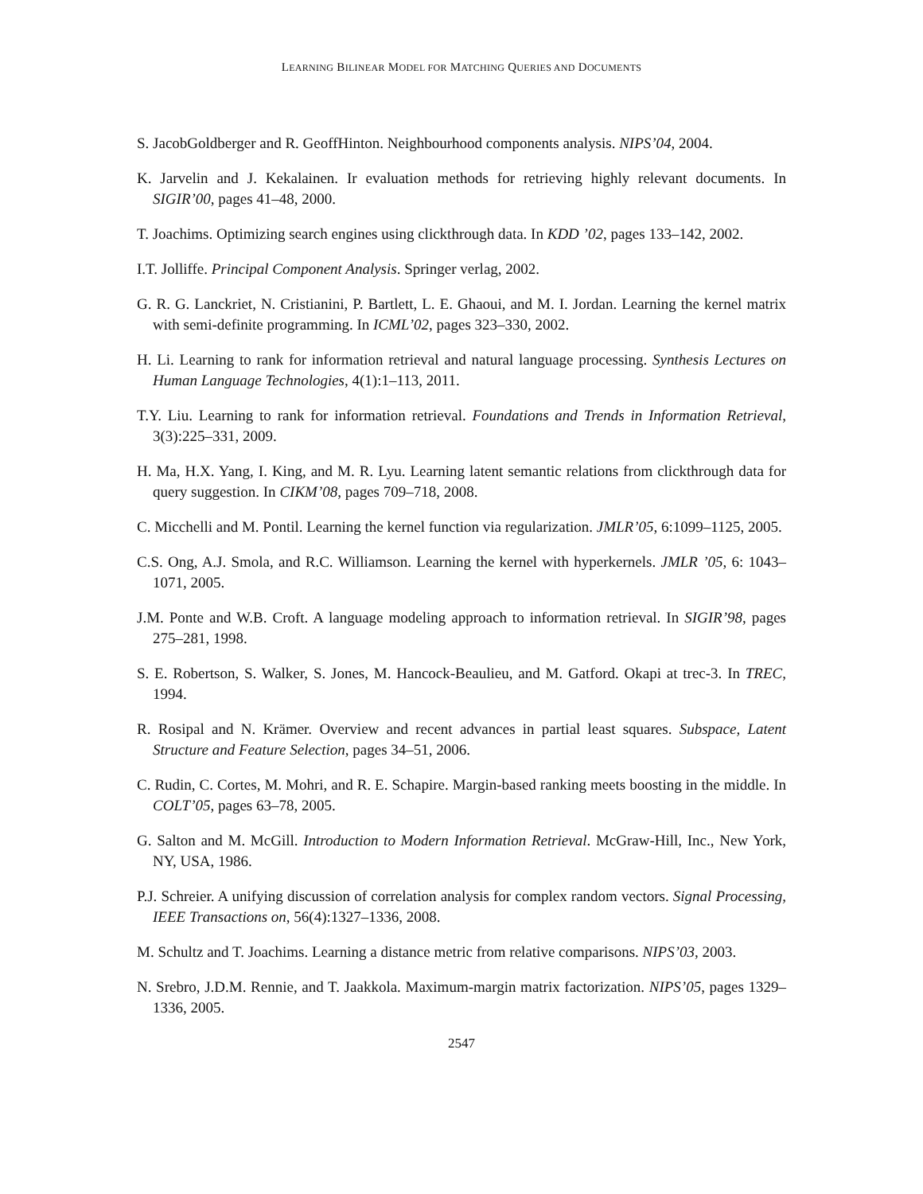LEARNING BILINEAR MODEL FOR MATCHING QUERIES AND DOCUMENTS
S. JacobGoldberger and R. GeoffHinton. Neighbourhood components analysis. NIPS’04, 2004.
K. Jarvelin and J. Kekalainen. Ir evaluation methods for retrieving highly relevant documents. In SIGIR’00, pages 41–48, 2000.
T. Joachims. Optimizing search engines using clickthrough data. In KDD ’02, pages 133–142, 2002.
I.T. Jolliffe. Principal Component Analysis. Springer verlag, 2002.
G. R. G. Lanckriet, N. Cristianini, P. Bartlett, L. E. Ghaoui, and M. I. Jordan. Learning the kernel matrix with semi-definite programming. In ICML’02, pages 323–330, 2002.
H. Li. Learning to rank for information retrieval and natural language processing. Synthesis Lectures on Human Language Technologies, 4(1):1–113, 2011.
T.Y. Liu. Learning to rank for information retrieval. Foundations and Trends in Information Retrieval, 3(3):225–331, 2009.
H. Ma, H.X. Yang, I. King, and M. R. Lyu. Learning latent semantic relations from clickthrough data for query suggestion. In CIKM’08, pages 709–718, 2008.
C. Micchelli and M. Pontil. Learning the kernel function via regularization. JMLR’05, 6:1099–1125, 2005.
C.S. Ong, A.J. Smola, and R.C. Williamson. Learning the kernel with hyperkernels. JMLR ’05, 6: 1043–1071, 2005.
J.M. Ponte and W.B. Croft. A language modeling approach to information retrieval. In SIGIR’98, pages 275–281, 1998.
S. E. Robertson, S. Walker, S. Jones, M. Hancock-Beaulieu, and M. Gatford. Okapi at trec-3. In TREC, 1994.
R. Rosipal and N. Krämer. Overview and recent advances in partial least squares. Subspace, Latent Structure and Feature Selection, pages 34–51, 2006.
C. Rudin, C. Cortes, M. Mohri, and R. E. Schapire. Margin-based ranking meets boosting in the middle. In COLT’05, pages 63–78, 2005.
G. Salton and M. McGill. Introduction to Modern Information Retrieval. McGraw-Hill, Inc., New York, NY, USA, 1986.
P.J. Schreier. A unifying discussion of correlation analysis for complex random vectors. Signal Processing, IEEE Transactions on, 56(4):1327–1336, 2008.
M. Schultz and T. Joachims. Learning a distance metric from relative comparisons. NIPS’03, 2003.
N. Srebro, J.D.M. Rennie, and T. Jaakkola. Maximum-margin matrix factorization. NIPS’05, pages 1329–1336, 2005.
2547